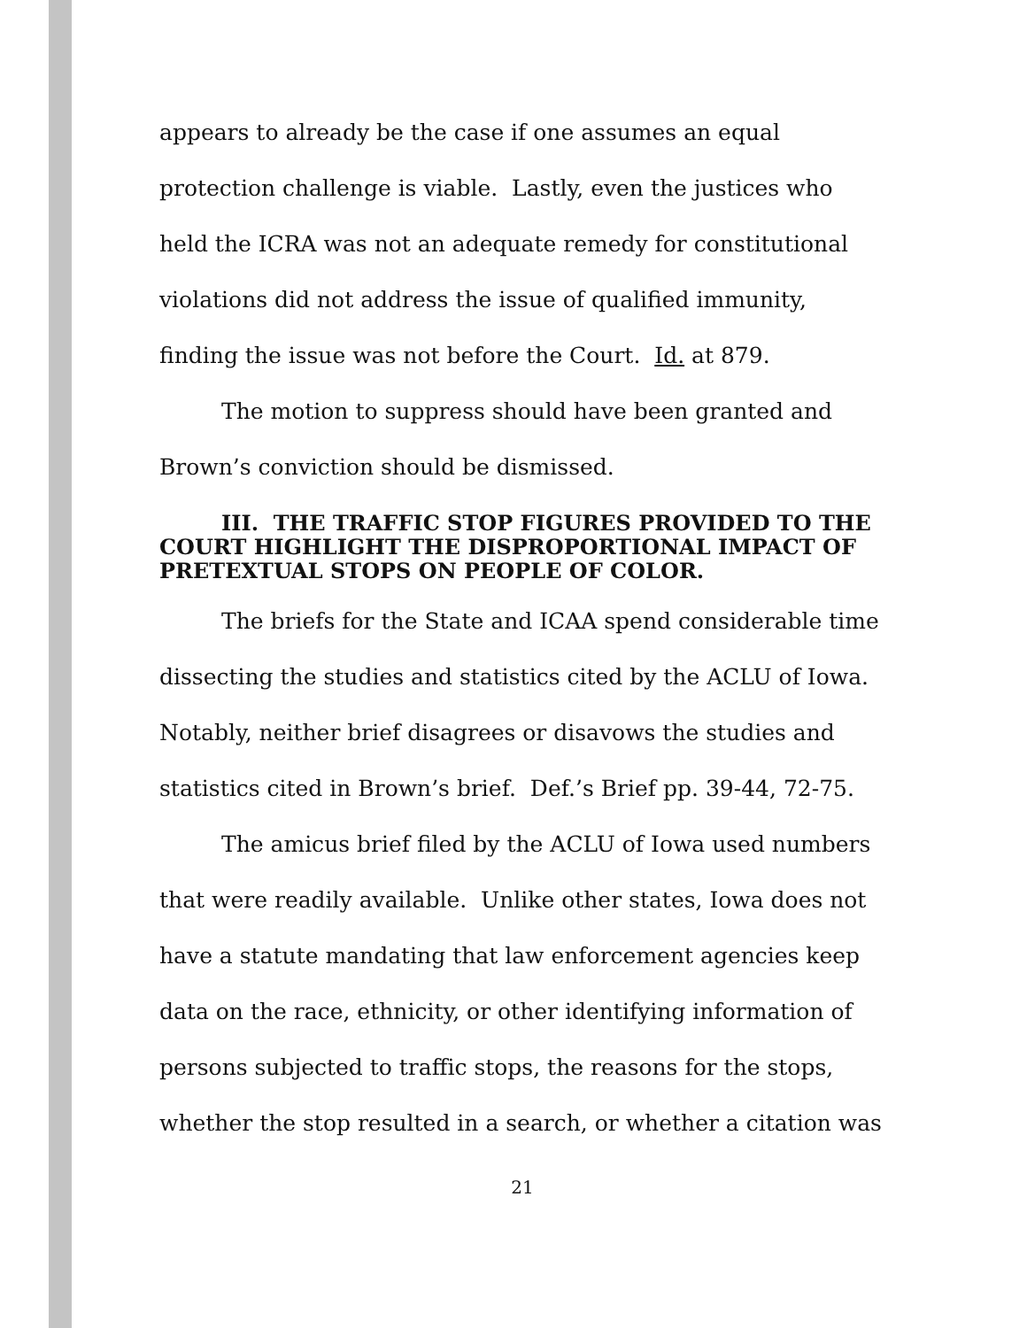appears to already be the case if one assumes an equal protection challenge is viable. Lastly, even the justices who held the ICRA was not an adequate remedy for constitutional violations did not address the issue of qualified immunity, finding the issue was not before the Court. Id. at 879.
The motion to suppress should have been granted and Brown’s conviction should be dismissed.
III. THE TRAFFIC STOP FIGURES PROVIDED TO THE COURT HIGHLIGHT THE DISPROPORTIONAL IMPACT OF PRETEXTUAL STOPS ON PEOPLE OF COLOR.
The briefs for the State and ICAA spend considerable time dissecting the studies and statistics cited by the ACLU of Iowa. Notably, neither brief disagrees or disavows the studies and statistics cited in Brown’s brief. Def.’s Brief pp. 39-44, 72-75.
The amicus brief filed by the ACLU of Iowa used numbers that were readily available. Unlike other states, Iowa does not have a statute mandating that law enforcement agencies keep data on the race, ethnicity, or other identifying information of persons subjected to traffic stops, the reasons for the stops, whether the stop resulted in a search, or whether a citation was
21